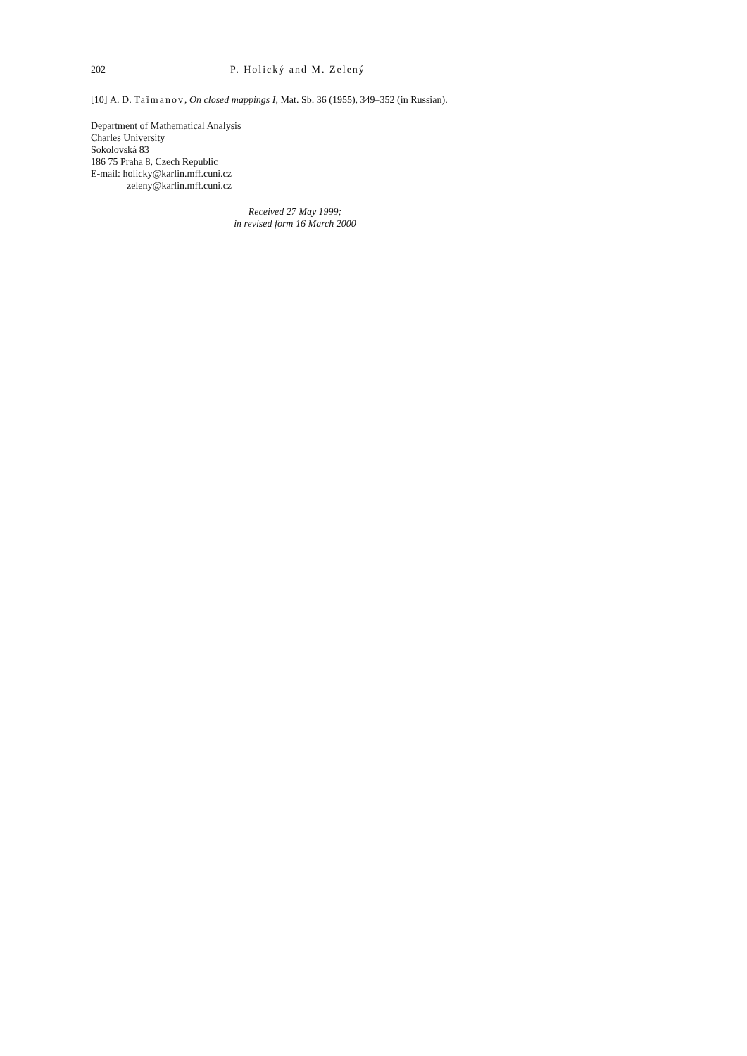202 P. Holický and M. Zelený
[10] A. D. Taĭmanov, On closed mappings I, Mat. Sb. 36 (1955), 349–352 (in Russian).
Department of Mathematical Analysis
Charles University
Sokolovská 83
186 75 Praha 8, Czech Republic
E-mail: holicky@karlin.mff.cuni.cz
zeleny@karlin.mff.cuni.cz
Received 27 May 1999;
in revised form 16 March 2000